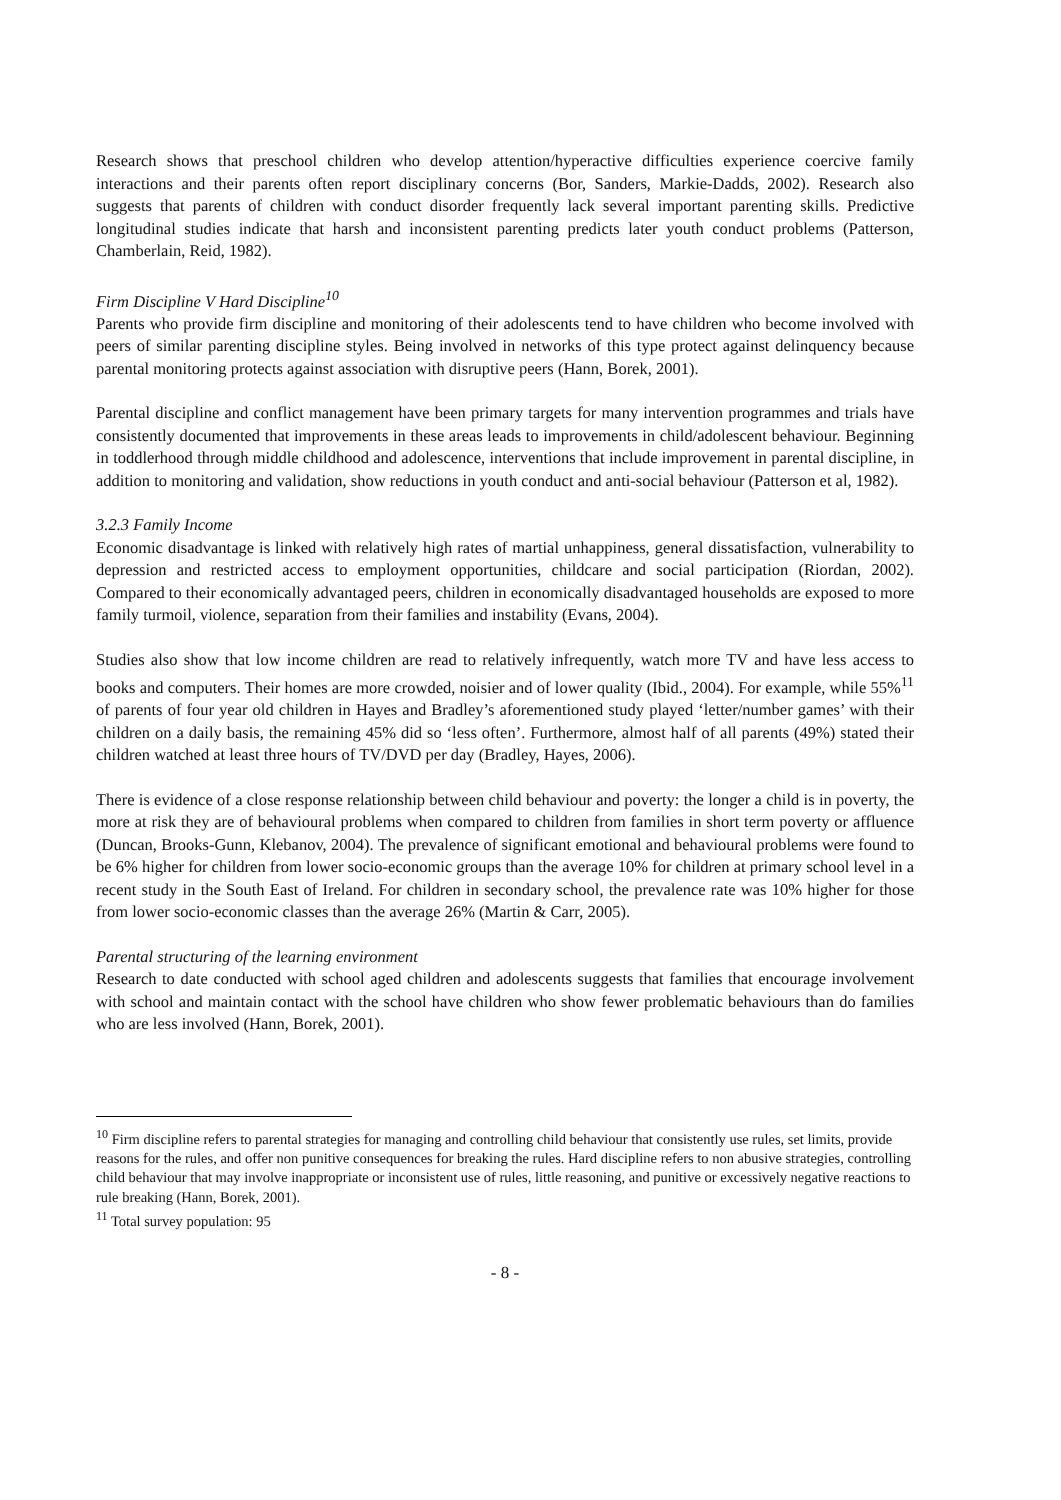Research shows that preschool children who develop attention/hyperactive difficulties experience coercive family interactions and their parents often report disciplinary concerns (Bor, Sanders, Markie-Dadds, 2002). Research also suggests that parents of children with conduct disorder frequently lack several important parenting skills. Predictive longitudinal studies indicate that harsh and inconsistent parenting predicts later youth conduct problems (Patterson, Chamberlain, Reid, 1982).
Firm Discipline V Hard Discipline<sup>10</sup>
Parents who provide firm discipline and monitoring of their adolescents tend to have children who become involved with peers of similar parenting discipline styles. Being involved in networks of this type protect against delinquency because parental monitoring protects against association with disruptive peers (Hann, Borek, 2001).
Parental discipline and conflict management have been primary targets for many intervention programmes and trials have consistently documented that improvements in these areas leads to improvements in child/adolescent behaviour. Beginning in toddlerhood through middle childhood and adolescence, interventions that include improvement in parental discipline, in addition to monitoring and validation, show reductions in youth conduct and anti-social behaviour (Patterson et al, 1982).
3.2.3 Family Income
Economic disadvantage is linked with relatively high rates of martial unhappiness, general dissatisfaction, vulnerability to depression and restricted access to employment opportunities, childcare and social participation (Riordan, 2002). Compared to their economically advantaged peers, children in economically disadvantaged households are exposed to more family turmoil, violence, separation from their families and instability (Evans, 2004).
Studies also show that low income children are read to relatively infrequently, watch more TV and have less access to books and computers. Their homes are more crowded, noisier and of lower quality (Ibid., 2004). For example, while 55%<sup>11</sup> of parents of four year old children in Hayes and Bradley’s aforementioned study played ‘letter/number games’ with their children on a daily basis, the remaining 45% did so ‘less often’. Furthermore, almost half of all parents (49%) stated their children watched at least three hours of TV/DVD per day (Bradley, Hayes, 2006).
There is evidence of a close response relationship between child behaviour and poverty: the longer a child is in poverty, the more at risk they are of behavioural problems when compared to children from families in short term poverty or affluence (Duncan, Brooks-Gunn, Klebanov, 2004). The prevalence of significant emotional and behavioural problems were found to be 6% higher for children from lower socio-economic groups than the average 10% for children at primary school level in a recent study in the South East of Ireland. For children in secondary school, the prevalence rate was 10% higher for those from lower socio-economic classes than the average 26% (Martin & Carr, 2005).
Parental structuring of the learning environment
Research to date conducted with school aged children and adolescents suggests that families that encourage involvement with school and maintain contact with the school have children who show fewer problematic behaviours than do families who are less involved (Hann, Borek, 2001).
<sup>10</sup> Firm discipline refers to parental strategies for managing and controlling child behaviour that consistently use rules, set limits, provide reasons for the rules, and offer non punitive consequences for breaking the rules. Hard discipline refers to non abusive strategies, controlling child behaviour that may involve inappropriate or inconsistent use of rules, little reasoning, and punitive or excessively negative reactions to rule breaking (Hann, Borek, 2001).
<sup>11</sup> Total survey population: 95
- 8 -